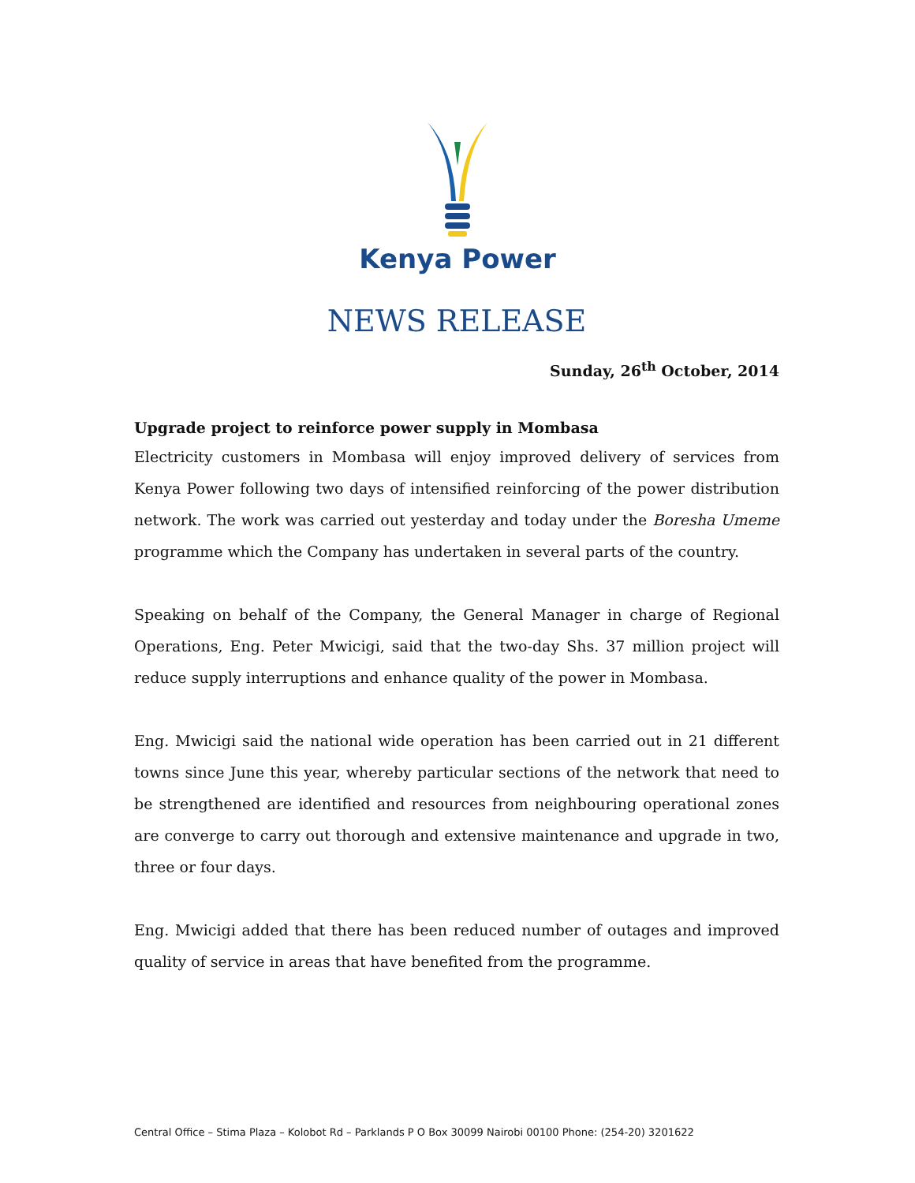Kenya Power
NEWS RELEASE
Sunday, 26<sup>th</sup> October, 2014
Upgrade project to reinforce power supply in Mombasa
Electricity customers in Mombasa will enjoy improved delivery of services from Kenya Power following two days of intensified reinforcing of the power distribution network. The work was carried out yesterday and today under the Boresha Umeme programme which the Company has undertaken in several parts of the country.
Speaking on behalf of the Company, the General Manager in charge of Regional Operations, Eng. Peter Mwicigi, said that the two-day Shs. 37 million project will reduce supply interruptions and enhance quality of the power in Mombasa.
Eng. Mwicigi said the national wide operation has been carried out in 21 different towns since June this year, whereby particular sections of the network that need to be strengthened are identified and resources from neighbouring operational zones are converge to carry out thorough and extensive maintenance and upgrade in two, three or four days.
Eng. Mwicigi added that there has been reduced number of outages and improved quality of service in areas that have benefited from the programme.
Central Office – Stima Plaza – Kolobot Rd – Parklands P O Box 30099 Nairobi 00100 Phone: (254-20) 3201622